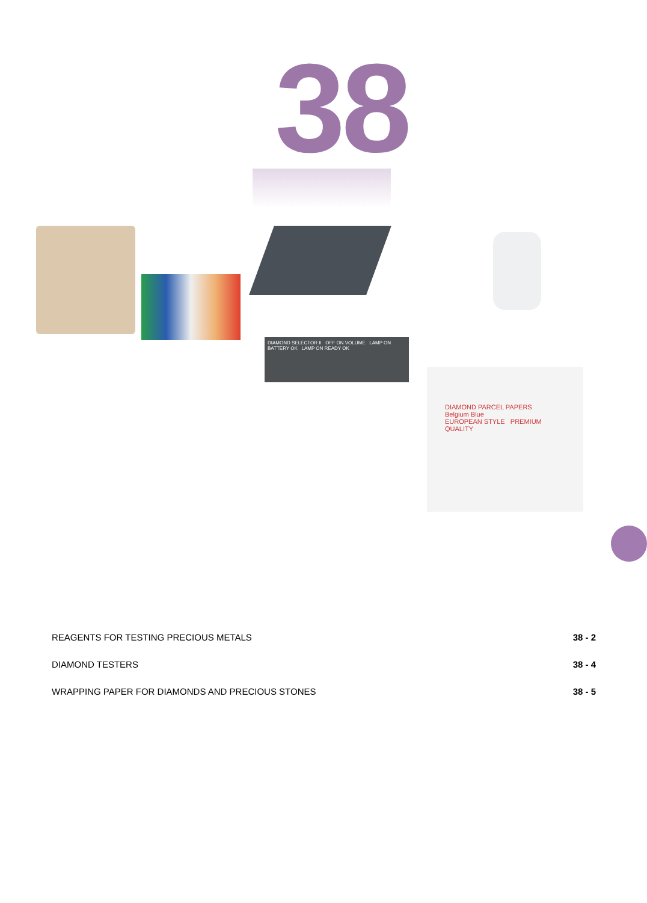38
DIAMOND SELECTOR II OFF ON VOLUME LAMP ON BATTERY OK LAMP ON READY OK
DIAMOND PARCEL PAPERS
Belgium Blue
EUROPEAN STYLE PREMIUM QUALITY
REAGENTS FOR TESTING PRECIOUS METALS 38 - 2
DIAMOND TESTERS 38 - 4
WRAPPING PAPER FOR DIAMONDS AND PRECIOUS STONES 38 - 5